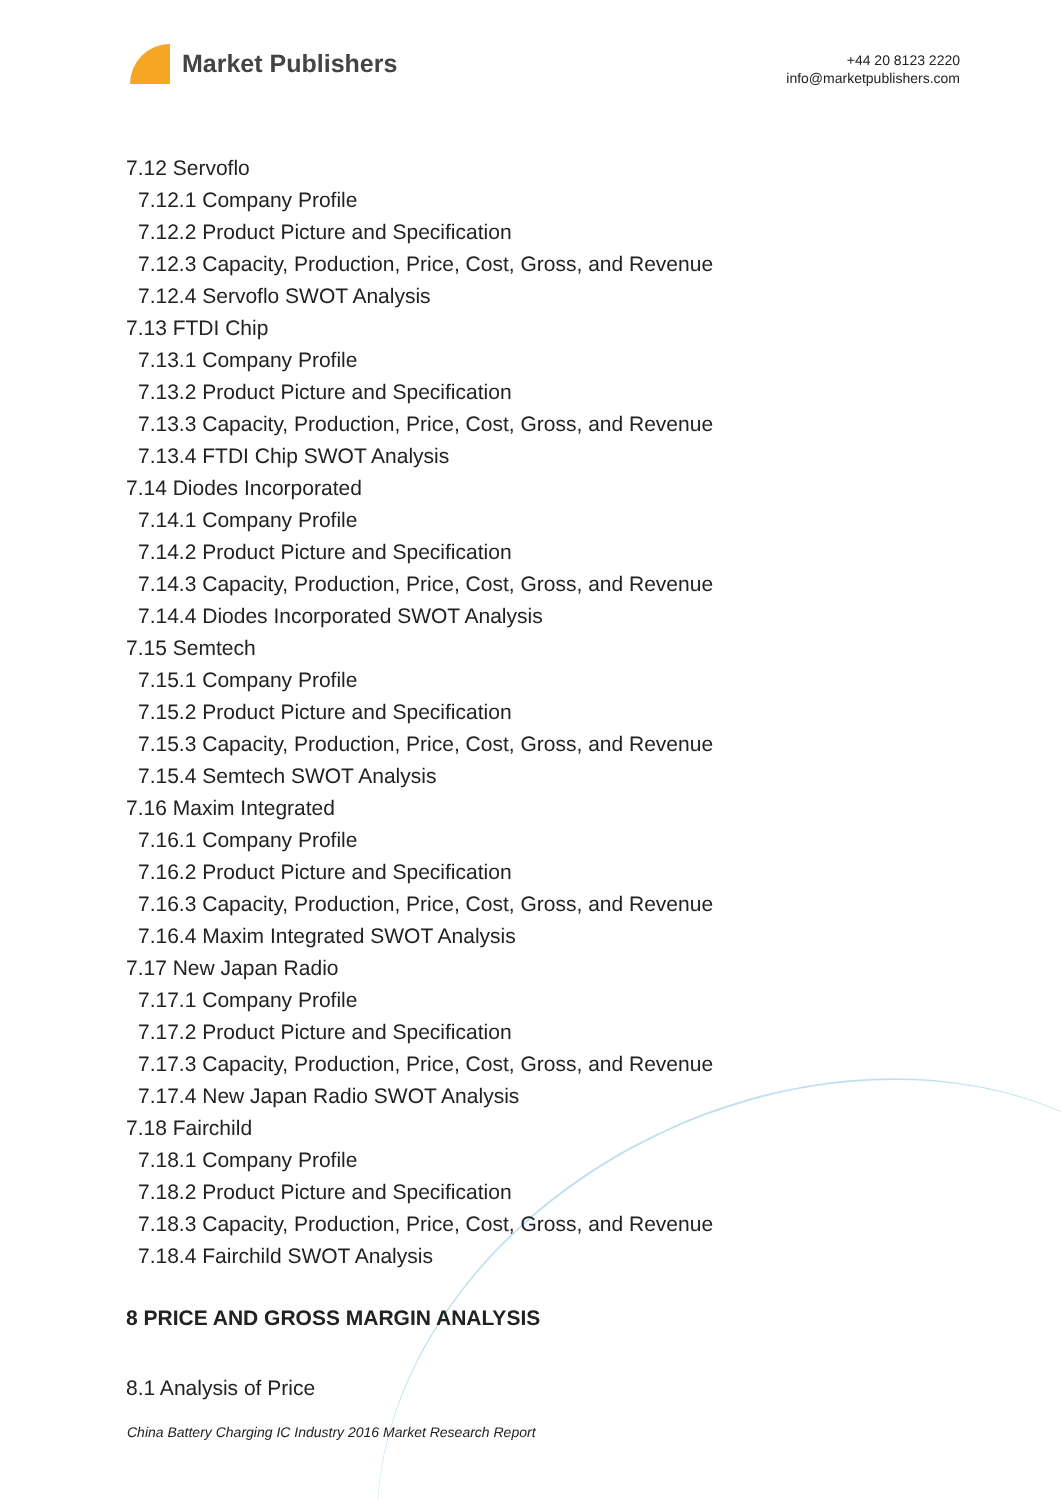Market Publishers
+44 20 8123 2220
info@marketpublishers.com
7.12 Servoflo
7.12.1 Company Profile
7.12.2 Product Picture and Specification
7.12.3 Capacity, Production, Price, Cost, Gross, and Revenue
7.12.4 Servoflo SWOT Analysis
7.13 FTDI Chip
7.13.1 Company Profile
7.13.2 Product Picture and Specification
7.13.3 Capacity, Production, Price, Cost, Gross, and Revenue
7.13.4 FTDI Chip SWOT Analysis
7.14 Diodes Incorporated
7.14.1 Company Profile
7.14.2 Product Picture and Specification
7.14.3 Capacity, Production, Price, Cost, Gross, and Revenue
7.14.4 Diodes Incorporated SWOT Analysis
7.15 Semtech
7.15.1 Company Profile
7.15.2 Product Picture and Specification
7.15.3 Capacity, Production, Price, Cost, Gross, and Revenue
7.15.4 Semtech SWOT Analysis
7.16 Maxim Integrated
7.16.1 Company Profile
7.16.2 Product Picture and Specification
7.16.3 Capacity, Production, Price, Cost, Gross, and Revenue
7.16.4 Maxim Integrated SWOT Analysis
7.17 New Japan Radio
7.17.1 Company Profile
7.17.2 Product Picture and Specification
7.17.3 Capacity, Production, Price, Cost, Gross, and Revenue
7.17.4 New Japan Radio SWOT Analysis
7.18 Fairchild
7.18.1 Company Profile
7.18.2 Product Picture and Specification
7.18.3 Capacity, Production, Price, Cost, Gross, and Revenue
7.18.4 Fairchild SWOT Analysis
8 PRICE AND GROSS MARGIN ANALYSIS
8.1 Analysis of Price
China Battery Charging IC Industry 2016 Market Research Report